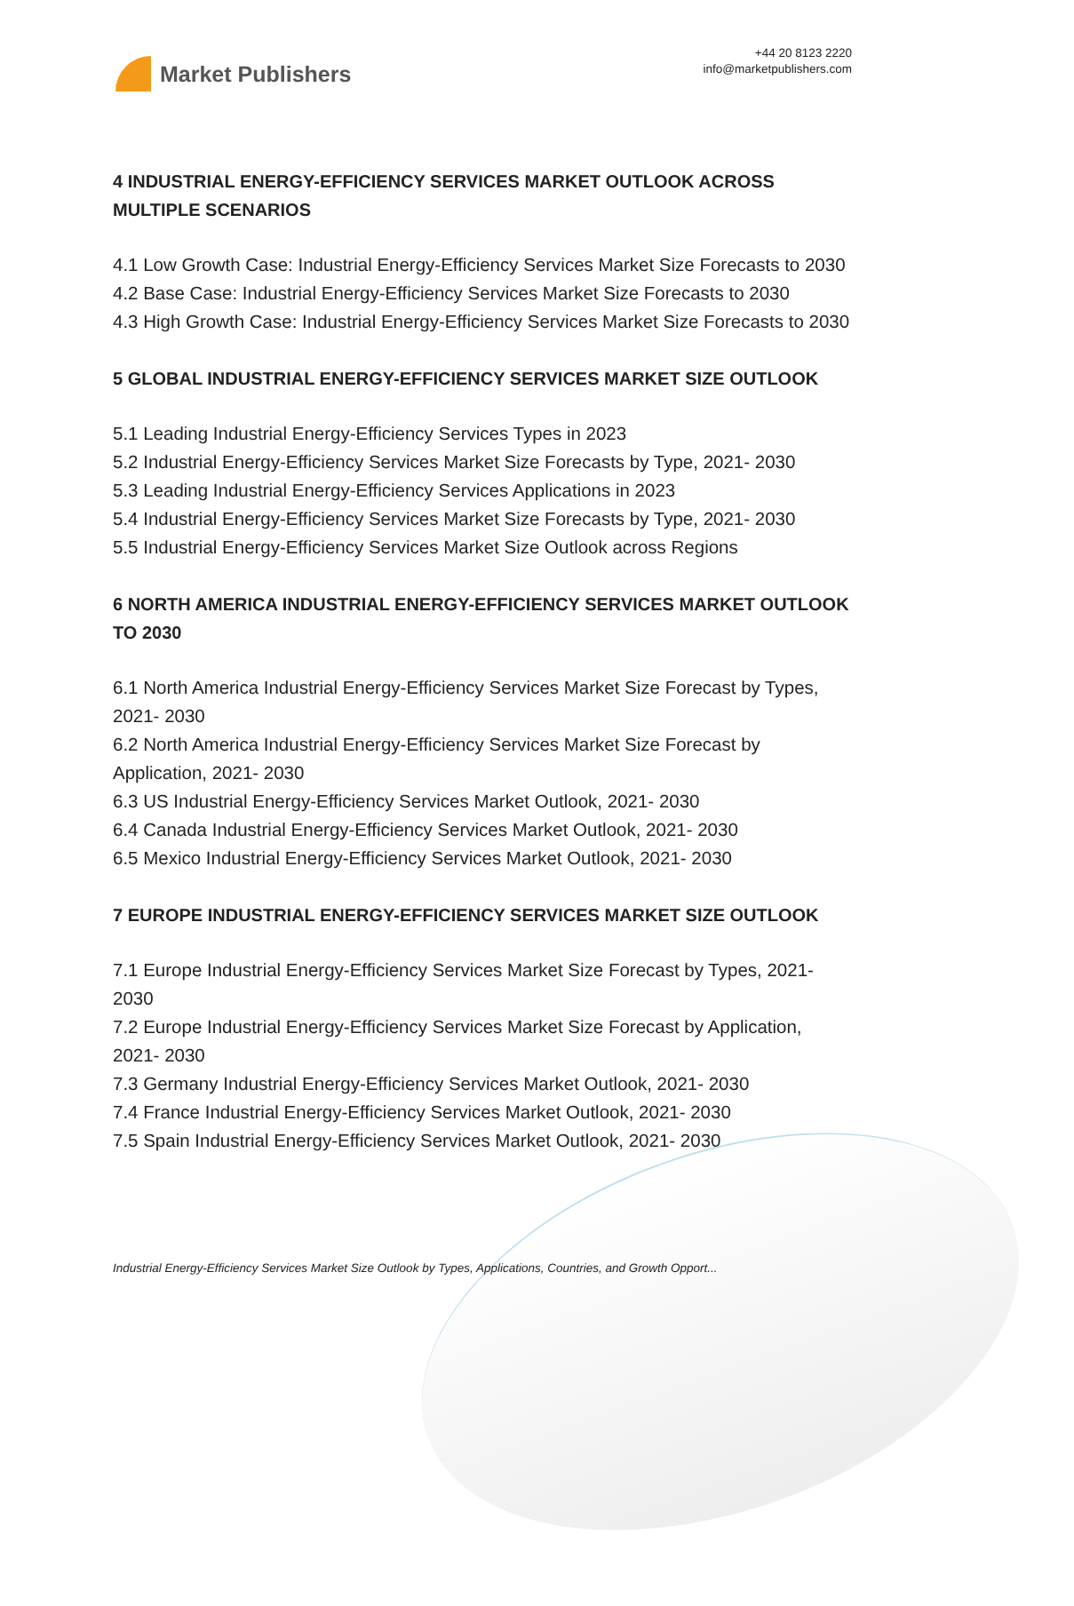Market Publishers
+44 20 8123 2220
info@marketpublishers.com
4 INDUSTRIAL ENERGY-EFFICIENCY SERVICES MARKET OUTLOOK ACROSS MULTIPLE SCENARIOS
4.1 Low Growth Case: Industrial Energy-Efficiency Services Market Size Forecasts to 2030
4.2 Base Case: Industrial Energy-Efficiency Services Market Size Forecasts to 2030
4.3 High Growth Case: Industrial Energy-Efficiency Services Market Size Forecasts to 2030
5 GLOBAL INDUSTRIAL ENERGY-EFFICIENCY SERVICES MARKET SIZE OUTLOOK
5.1 Leading Industrial Energy-Efficiency Services Types in 2023
5.2 Industrial Energy-Efficiency Services Market Size Forecasts by Type, 2021- 2030
5.3 Leading Industrial Energy-Efficiency Services Applications in 2023
5.4 Industrial Energy-Efficiency Services Market Size Forecasts by Type, 2021- 2030
5.5 Industrial Energy-Efficiency Services Market Size Outlook across Regions
6 NORTH AMERICA INDUSTRIAL ENERGY-EFFICIENCY SERVICES MARKET OUTLOOK TO 2030
6.1 North America Industrial Energy-Efficiency Services Market Size Forecast by Types, 2021- 2030
6.2 North America Industrial Energy-Efficiency Services Market Size Forecast by Application, 2021- 2030
6.3 US Industrial Energy-Efficiency Services Market Outlook, 2021- 2030
6.4 Canada Industrial Energy-Efficiency Services Market Outlook, 2021- 2030
6.5 Mexico Industrial Energy-Efficiency Services Market Outlook, 2021- 2030
7 EUROPE INDUSTRIAL ENERGY-EFFICIENCY SERVICES MARKET SIZE OUTLOOK
7.1 Europe Industrial Energy-Efficiency Services Market Size Forecast by Types, 2021- 2030
7.2 Europe Industrial Energy-Efficiency Services Market Size Forecast by Application, 2021- 2030
7.3 Germany Industrial Energy-Efficiency Services Market Outlook, 2021- 2030
7.4 France Industrial Energy-Efficiency Services Market Outlook, 2021- 2030
7.5 Spain Industrial Energy-Efficiency Services Market Outlook, 2021- 2030
Industrial Energy-Efficiency Services Market Size Outlook by Types, Applications, Countries, and Growth Opport...